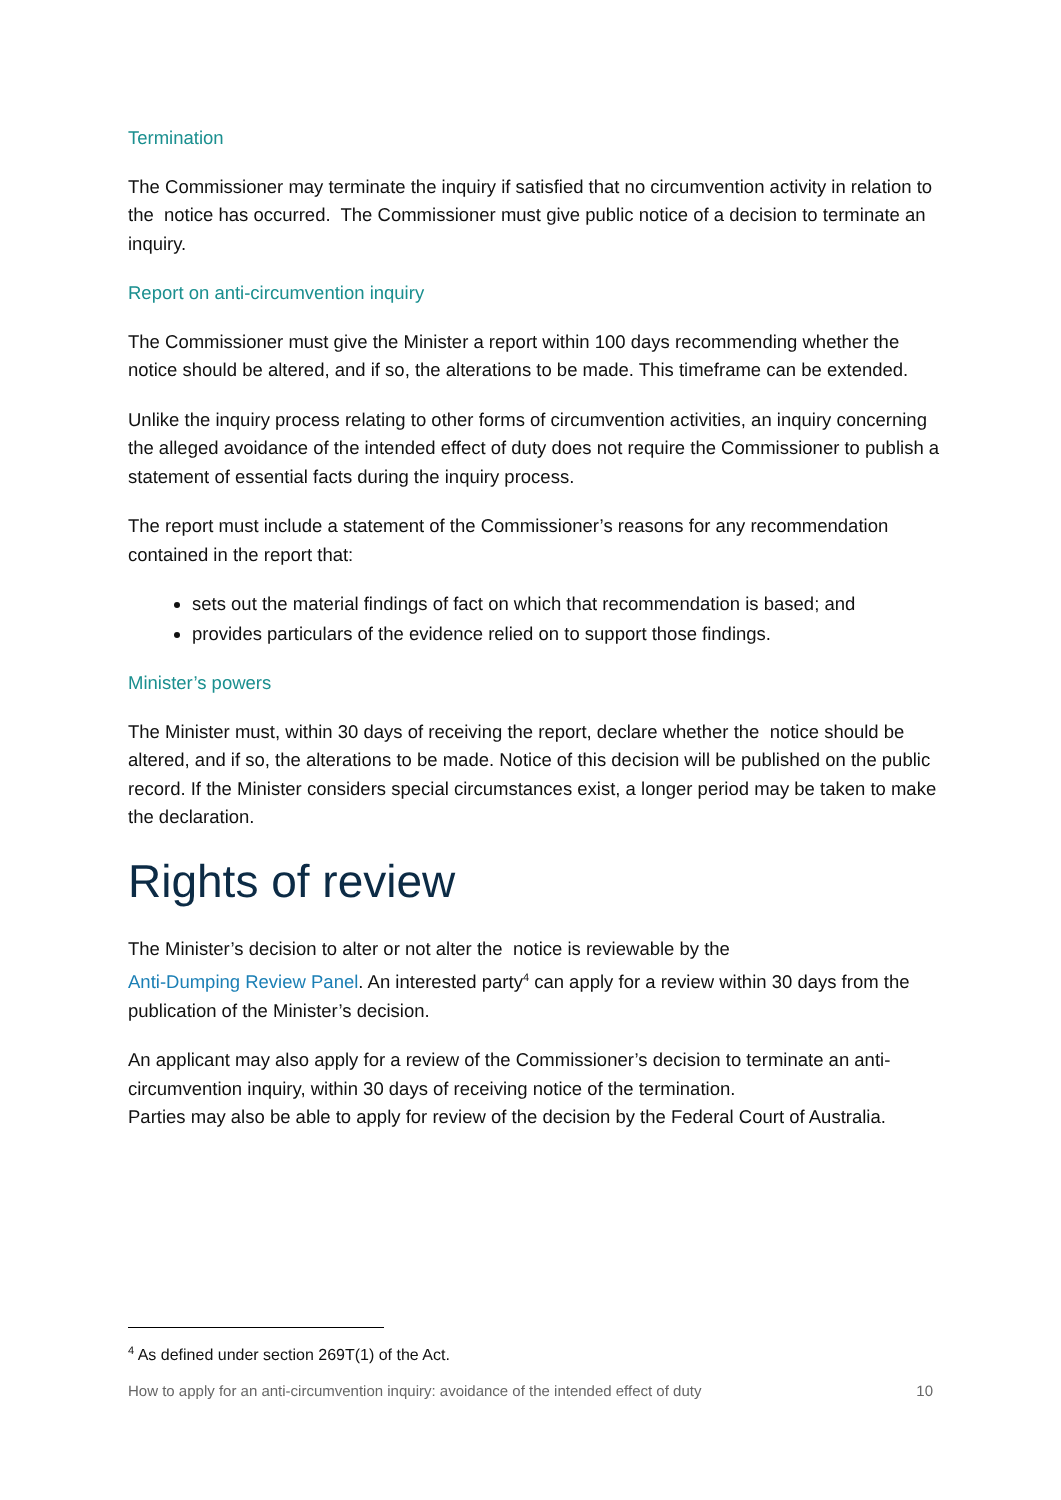Termination
The Commissioner may terminate the inquiry if satisfied that no circumvention activity in relation to the notice has occurred. The Commissioner must give public notice of a decision to terminate an inquiry.
Report on anti-circumvention inquiry
The Commissioner must give the Minister a report within 100 days recommending whether the notice should be altered, and if so, the alterations to be made. This timeframe can be extended.
Unlike the inquiry process relating to other forms of circumvention activities, an inquiry concerning the alleged avoidance of the intended effect of duty does not require the Commissioner to publish a statement of essential facts during the inquiry process.
The report must include a statement of the Commissioner’s reasons for any recommendation contained in the report that:
sets out the material findings of fact on which that recommendation is based; and
provides particulars of the evidence relied on to support those findings.
Minister’s powers
The Minister must, within 30 days of receiving the report, declare whether the notice should be altered, and if so, the alterations to be made. Notice of this decision will be published on the public record. If the Minister considers special circumstances exist, a longer period may be taken to make the declaration.
Rights of review
The Minister’s decision to alter or not alter the notice is reviewable by the
Anti-Dumping Review Panel. An interested party<sup>4</sup> can apply for a review within 30 days from the publication of the Minister’s decision.
An applicant may also apply for a review of the Commissioner’s decision to terminate an anti-circumvention inquiry, within 30 days of receiving notice of the termination.
Parties may also be able to apply for review of the decision by the Federal Court of Australia.
<sup>4</sup> As defined under section 269T(1) of the Act.
How to apply for an anti-circumvention inquiry: avoidance of the intended effect of duty 10